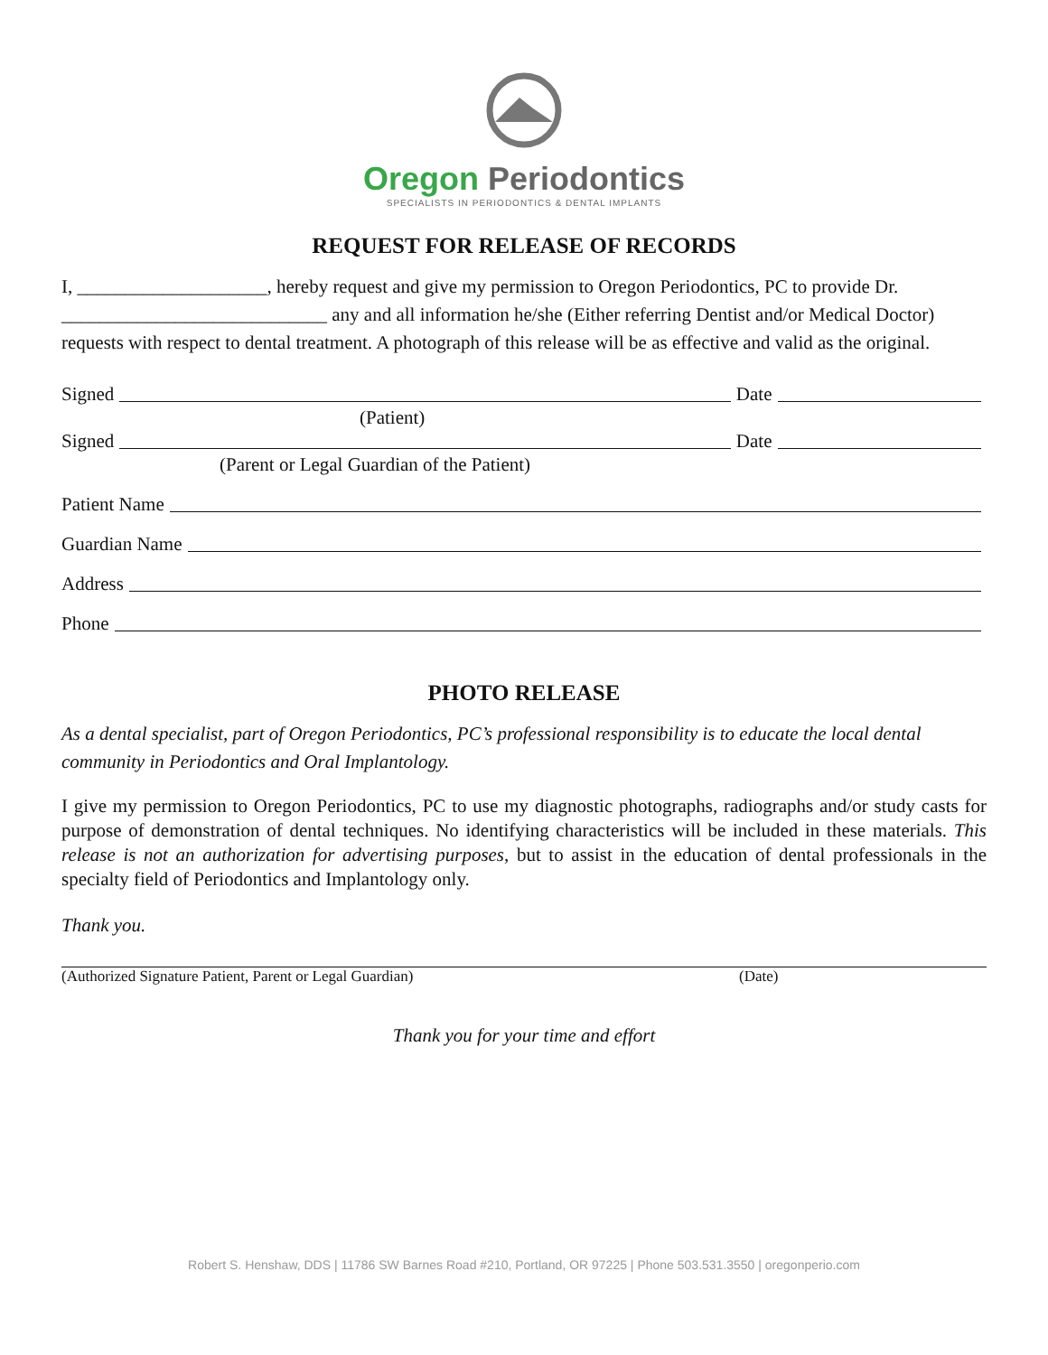Oregon Periodontics
SPECIALISTS IN PERIODONTICS & DENTAL IMPLANTS
REQUEST FOR RELEASE OF RECORDS
I, ____________________, hereby request and give my permission to Oregon Periodontics, PC to provide Dr. ____________________________ any and all information he/she (Either referring Dentist and/or Medical Doctor) requests with respect to dental treatment. A photograph of this release will be as effective and valid as the original.
Signed Date
(Patient)
Signed Date
(Parent or Legal Guardian of the Patient)
Patient Name
Guardian Name
Address
Phone
PHOTO RELEASE
As a dental specialist, part of Oregon Periodontics, PC’s professional responsibility is to educate the local dental community in Periodontics and Oral Implantology.
I give my permission to Oregon Periodontics, PC to use my diagnostic photographs, radiographs and/or study casts for purpose of demonstration of dental techniques. No identifying characteristics will be included in these materials. This release is not an authorization for advertising purposes, but to assist in the education of dental professionals in the specialty field of Periodontics and Implantology only.
Thank you.
(Authorized Signature Patient, Parent or Legal Guardian) (Date)
Thank you for your time and effort
Robert S. Henshaw, DDS | 11786 SW Barnes Road #210, Portland, OR 97225 | Phone 503.531.3550 | oregonperio.com